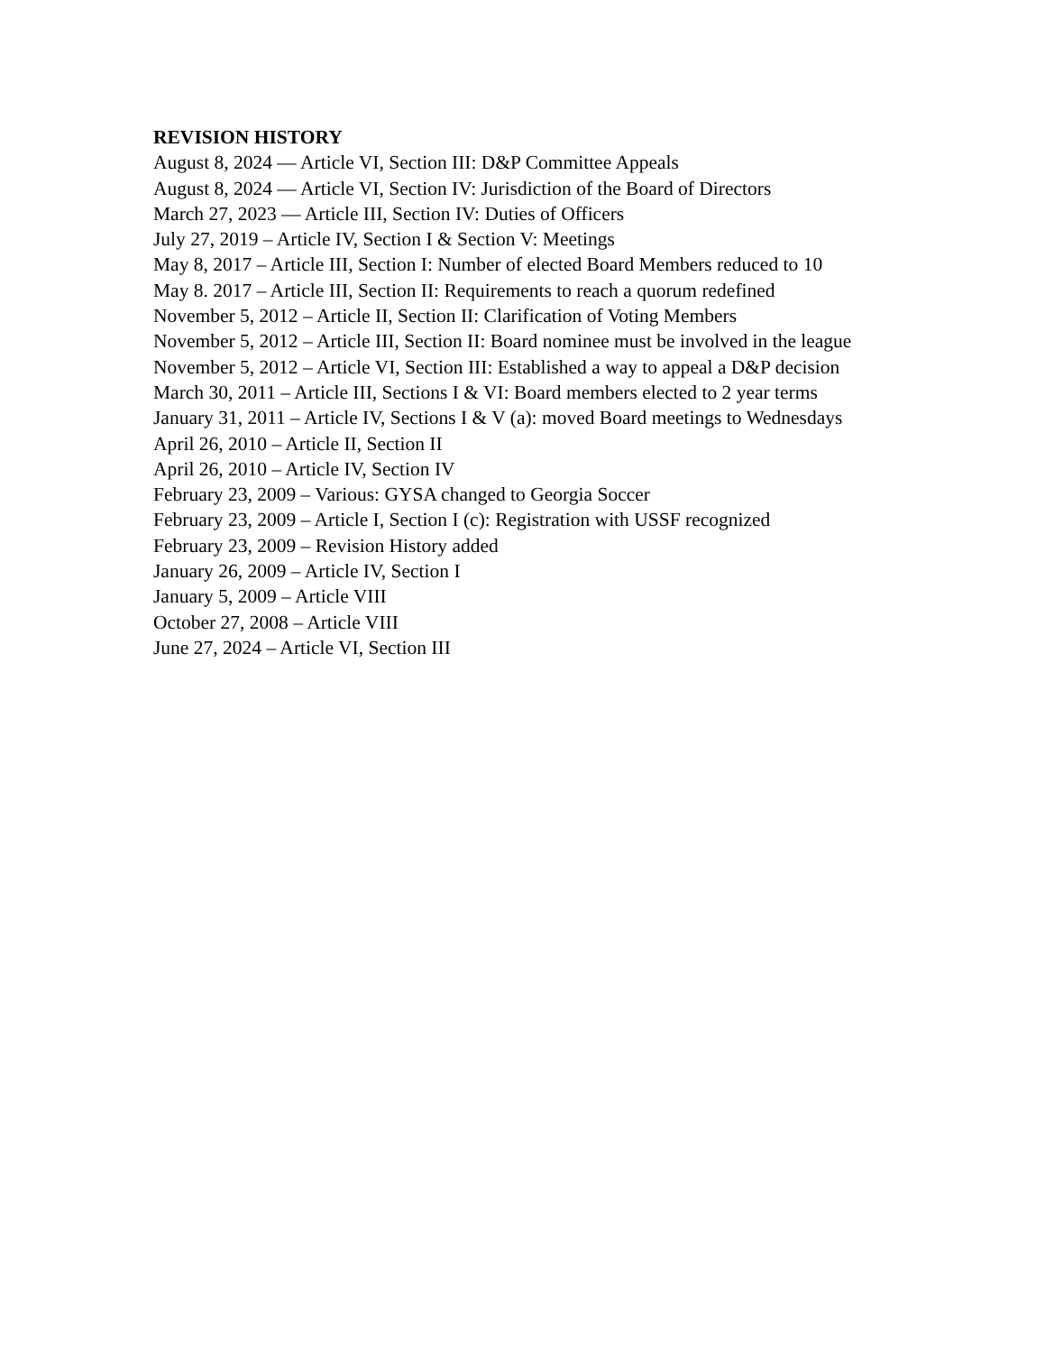REVISION HISTORY
August 8, 2024 — Article VI, Section III: D&P Committee Appeals
August 8, 2024 — Article VI, Section IV: Jurisdiction of the Board of Directors
March 27, 2023 — Article III, Section IV: Duties of Officers
July 27, 2019 – Article IV, Section I & Section V: Meetings
May 8, 2017 – Article III, Section I: Number of elected Board Members reduced to 10
May 8. 2017 – Article III, Section II: Requirements to reach a quorum redefined
November 5, 2012 – Article II, Section II: Clarification of Voting Members
November 5, 2012 – Article III, Section II: Board nominee must be involved in the league
November 5, 2012 – Article VI, Section III: Established a way to appeal a D&P decision
March 30, 2011 – Article III, Sections I & VI: Board members elected to 2 year terms
January 31, 2011 – Article IV, Sections I & V (a): moved Board meetings to Wednesdays
April 26, 2010 – Article II, Section II
April 26, 2010 – Article IV, Section IV
February 23, 2009 – Various: GYSA changed to Georgia Soccer
February 23, 2009 – Article I, Section I (c): Registration with USSF recognized
February 23, 2009 – Revision History added
January 26, 2009 – Article IV, Section I
January 5, 2009 – Article VIII
October 27, 2008 – Article VIII
June 27, 2024 – Article VI, Section III